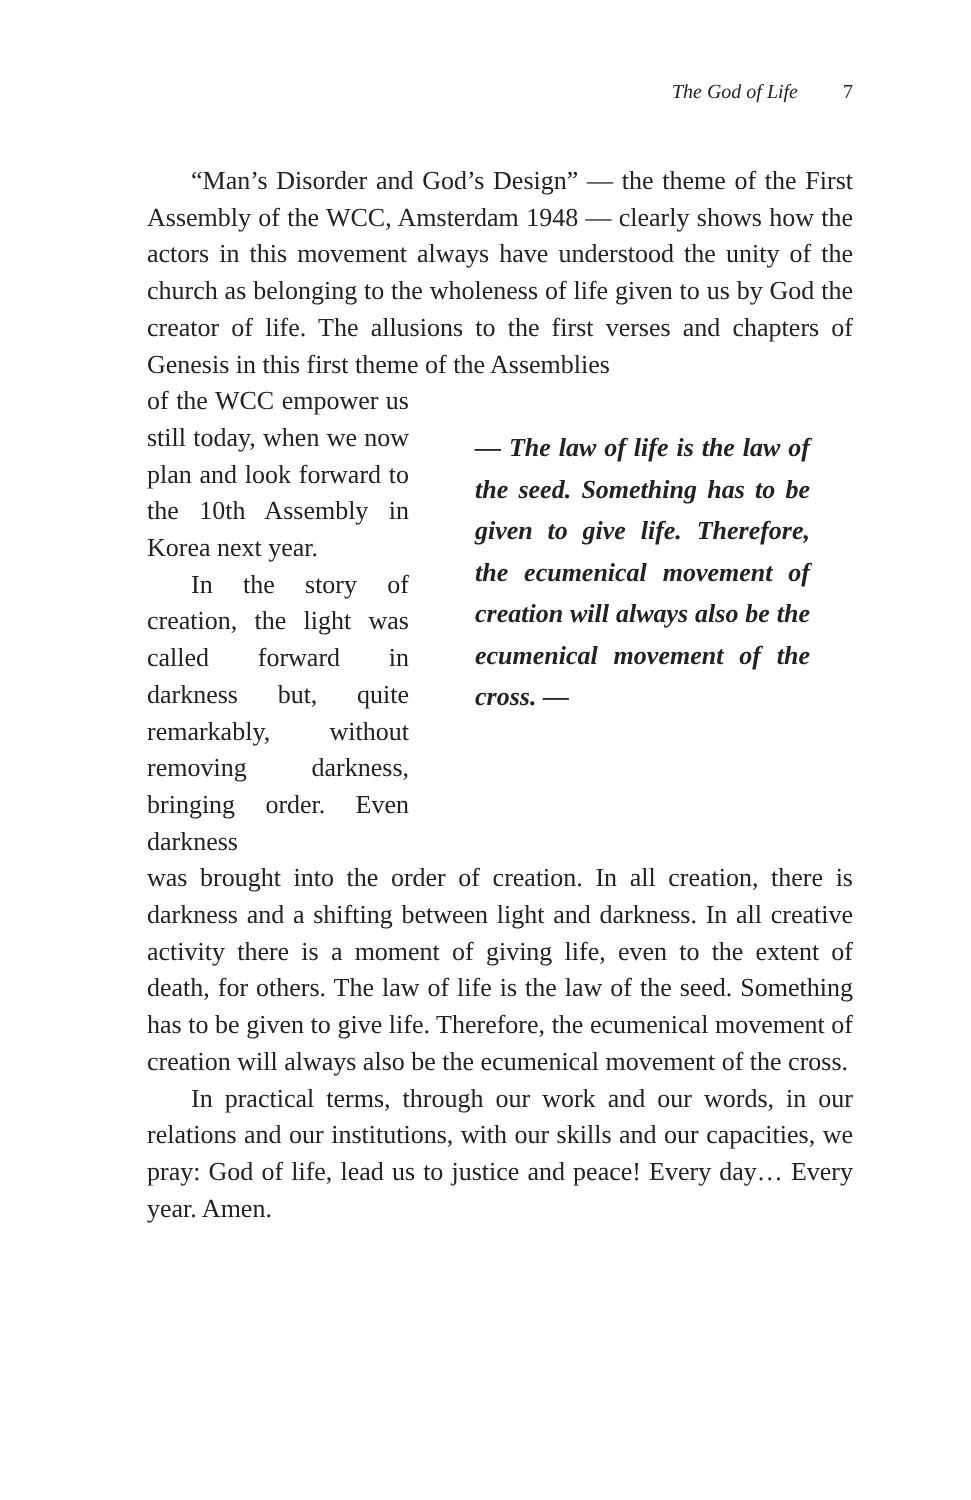The God of Life 7
“Man’s Disorder and God’s Design” — the theme of the First Assembly of the WCC, Amsterdam 1948 — clearly shows how the actors in this movement always have understood the unity of the church as belonging to the wholeness of life given to us by God the creator of life. The allusions to the first verses and chapters of Genesis in this first theme of the Assemblies
of the WCC empower us still today, when we now plan and look forward to the 10th Assembly in Korea next year.
In the story of creation, the light was called forward in darkness but, quite remarkably, without removing darkness, bringing order. Even darkness
— The law of life is the law of the seed. Something has to be given to give life. Therefore, the ecumenical movement of creation will always also be the ecumenical movement of the cross. —
was brought into the order of creation. In all creation, there is darkness and a shifting between light and darkness. In all creative activity there is a moment of giving life, even to the extent of death, for others. The law of life is the law of the seed. Something has to be given to give life. Therefore, the ecumenical movement of creation will always also be the ecumenical movement of the cross.
In practical terms, through our work and our words, in our relations and our institutions, with our skills and our capacities, we pray: God of life, lead us to justice and peace! Every day… Every year. Amen.